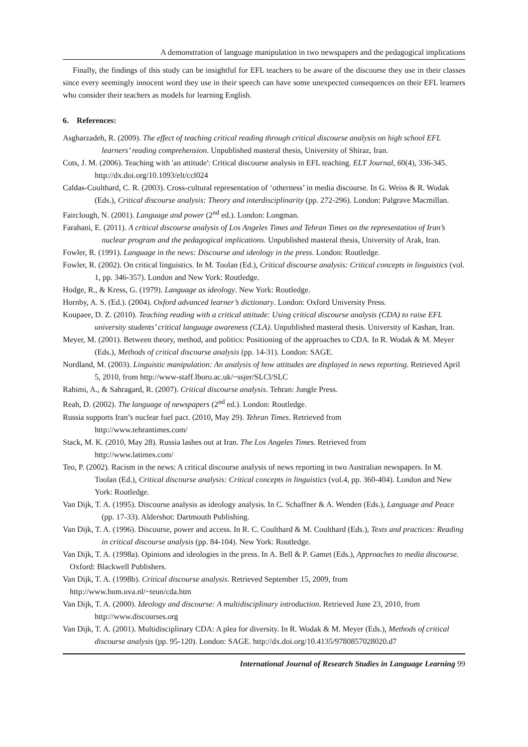A demonstration of language manipulation in two newspapers and the pedagogical implications
Finally, the findings of this study can be insightful for EFL teachers to be aware of the discourse they use in their classes since every seemingly innocent word they use in their speech can have some unexpected consequences on their EFL learners who consider their teachers as models for learning English.
6. References:
Asgharzadeh, R. (2009). The effect of teaching critical reading through critical discourse analysis on high school EFL learners’ reading comprehension. Unpublished masteral thesis, University of Shiraz, Iran.
Cots, J. M. (2006). Teaching with 'an attitude': Critical discourse analysis in EFL teaching. ELT Journal, 60(4), 336-345. http://dx.doi.org/10.1093/elt/ccl024
Caldas-Coulthard, C. R. (2003). Cross-cultural representation of ‘otherness’ in media discourse. In G. Weiss & R. Wodak (Eds.), Critical discourse analysis: Theory and interdisciplinarity (pp. 272-296). London: Palgrave Macmillan.
Fairclough, N. (2001). Language and power (2<sup>nd</sup> ed.). London: Longman.
Farahani, E. (2011). A critical discourse analysis of Los Angeles Times and Tehran Times on the representation of Iran’s nuclear program and the pedagogical implications. Unpublished masteral thesis, University of Arak, Iran.
Fowler, R. (1991). Language in the news: Discourse and ideology in the press. London: Routledge.
Fowler, R. (2002). On critical linguistics. In M. Toolan (Ed.), Critical discourse analysis: Critical concepts in linguistics (vol. 1, pp. 346-357). London and New York: Routledge.
Hodge, R., & Kress, G. (1979). Language as ideology. New York: Routledge.
Hornby, A. S. (Ed.). (2004). Oxford advanced learner’s dictionary. London: Oxford University Press.
Koupaee, D. Z. (2010). Teaching reading with a critical attitude: Using critical discourse analysis (CDA) to raise EFL university students’ critical language awareness (CLA). Unpublished masteral thesis. University of Kashan, Iran.
Meyer, M. (2001). Between theory, method, and politics: Positioning of the approaches to CDA. In R. Wodak & M. Meyer (Eds.), Methods of critical discourse analysis (pp. 14-31). London: SAGE.
Nordland, M. (2003). Linguistic manipulation: An analysis of how attitudes are displayed in news reporting. Retrieved April 5, 2010, from http://www-staff.lboro.ac.uk/~ssjer/SLCl/SLC
Rahimi, A., & Sahragard, R. (2007). Critical discourse analysis. Tehran: Jungle Press.
Reah, D. (2002). The language of newspapers (2<sup>nd</sup> ed.). London: Routledge.
Russia supports Iran’s nuclear fuel pact. (2010, May 29). Tehran Times. Retrieved from
http://www.tehrantimes.com/
Stack, M. K. (2010, May 28). Russia lashes out at Iran. The Los Angeles Times. Retrieved from
http://www.latimes.com/
Teo, P. (2002). Racism in the news: A critical discourse analysis of news reporting in two Australian newspapers. In M. Toolan (Ed.), Critical discourse analysis: Critical concepts in linguistics (vol.4, pp. 360-404). London and New York: Routledge.
Van Dijk, T. A. (1995). Discourse analysis as ideology analysis. In C. Schaffner & A. Wenden (Eds.), Language and Peace (pp. 17-33). Aldershot: Dartmouth Publishing.
Van Dijk, T. A. (1996). Discourse, power and access. In R. C. Coulthard & M. Coulthard (Eds.), Texts and practices: Reading in critical discourse analysis (pp. 84-104). New York: Routledge.
Van Dijk, T. A. (1998a). Opinions and ideologies in the press. In A. Bell & P. Gamet (Eds.), Approaches to media discourse. Oxford: Blackwell Publishers.
Van Dijk, T. A. (1998b). Critical discourse analysis. Retrieved September 15, 2009, from
http://www.hum.uva.nl/~teun/cda.htm
Van Dijk, T. A. (2000). Ideology and discourse: A multidisciplinary introduction. Retrieved June 23, 2010, from http://www.discourses.org
Van Dijk, T. A. (2001). Multidisciplinary CDA: A plea for diversity. In R. Wodak & M. Meyer (Eds.), Methods of critical discourse analysis (pp. 95-120). London: SAGE. http://dx.doi.org/10.4135/9780857028020.d7
International Journal of Research Studies in Language Learning 99